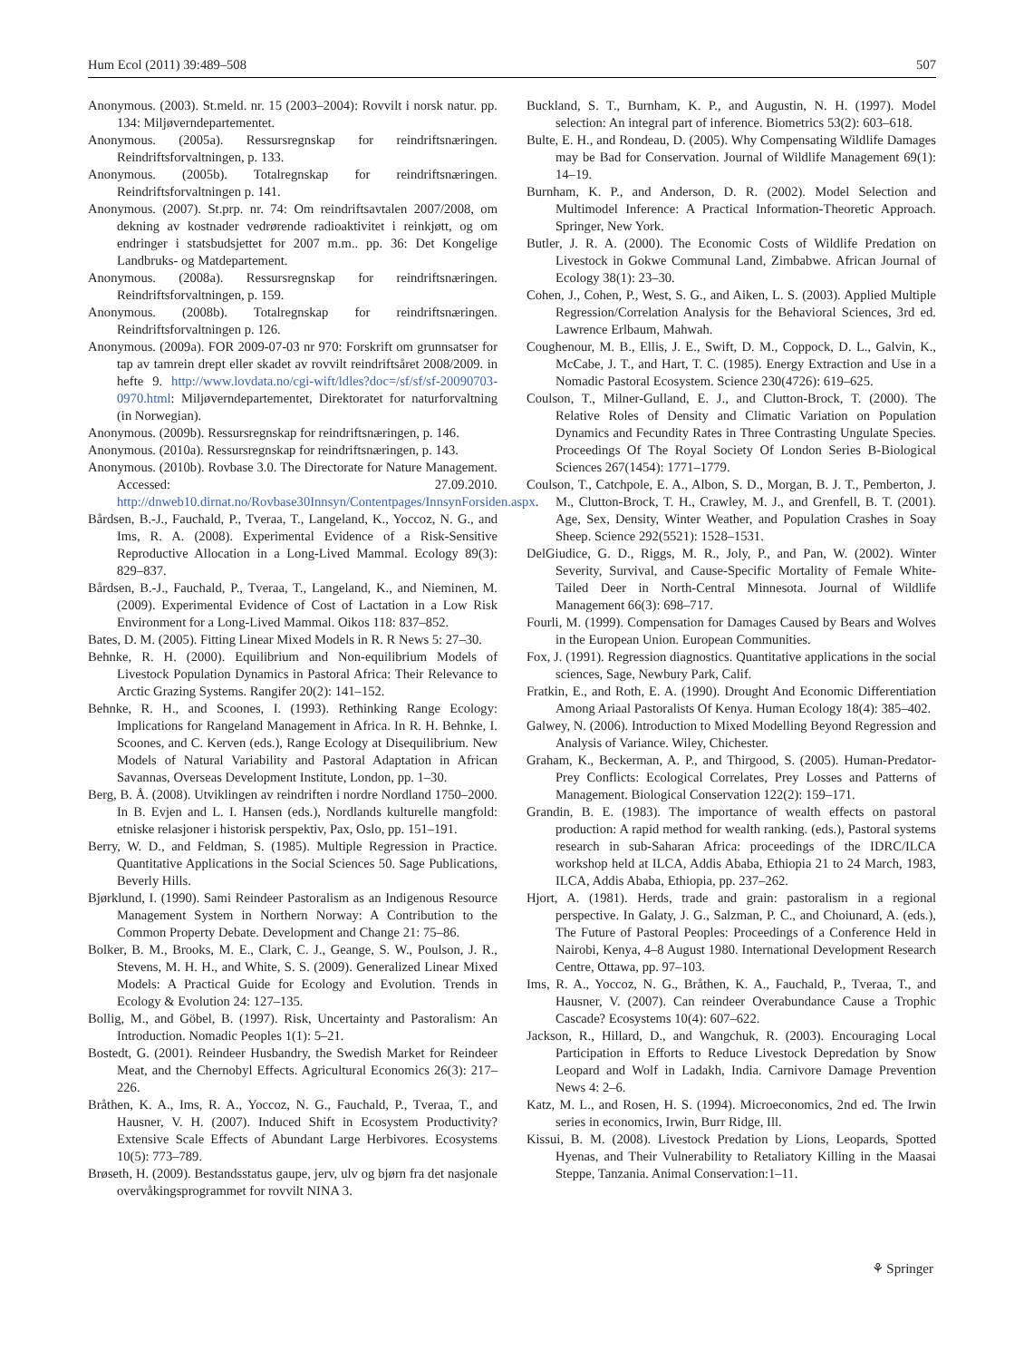Hum Ecol (2011) 39:489–508 507
Anonymous. (2003). St.meld. nr. 15 (2003–2004): Rovvilt i norsk natur. pp. 134: Miljøverndepartementet.
Anonymous. (2005a). Ressursregnskap for reindriftsnæringen. Reindriftsforvaltningen, p. 133.
Anonymous. (2005b). Totalregnskap for reindriftsnæringen. Reindriftsforvaltningen p. 141.
Anonymous. (2007). St.prp. nr. 74: Om reindriftsavtalen 2007/2008, om dekning av kostnader vedrørende radioaktivitet i reinkjøtt, og om endringer i statsbudsjettet for 2007 m.m.. pp. 36: Det Kongelige Landbruks- og Matdepartement.
Anonymous. (2008a). Ressursregnskap for reindriftsnæringen. Reindriftsforvaltningen, p. 159.
Anonymous. (2008b). Totalregnskap for reindriftsnæringen. Reindriftsforvaltningen p. 126.
Anonymous. (2009a). FOR 2009-07-03 nr 970: Forskrift om grunnsatser for tap av tamrein drept eller skadet av rovvilt reindriftsåret 2008/2009. in hefte 9. http://www.lovdata.no/cgi-wift/ldles?doc=/sf/sf/sf-20090703-0970.html: Miljøverndepartementet, Direktoratet for naturforvaltning (in Norwegian).
Anonymous. (2009b). Ressursregnskap for reindriftsnæringen, p. 146.
Anonymous. (2010a). Ressursregnskap for reindriftsnæringen, p. 143.
Anonymous. (2010b). Rovbase 3.0. The Directorate for Nature Management. Accessed: 27.09.2010. http://dnweb10.dirnat.no/Rovbase30Innsyn/Contentpages/InnsynForsiden.aspx.
Bårdsen, B.-J., Fauchald, P., Tveraa, T., Langeland, K., Yoccoz, N. G., and Ims, R. A. (2008). Experimental Evidence of a Risk-Sensitive Reproductive Allocation in a Long-Lived Mammal. Ecology 89(3): 829–837.
Bårdsen, B.-J., Fauchald, P., Tveraa, T., Langeland, K., and Nieminen, M. (2009). Experimental Evidence of Cost of Lactation in a Low Risk Environment for a Long-Lived Mammal. Oikos 118: 837–852.
Bates, D. M. (2005). Fitting Linear Mixed Models in R. R News 5: 27–30.
Behnke, R. H. (2000). Equilibrium and Non-equilibrium Models of Livestock Population Dynamics in Pastoral Africa: Their Relevance to Arctic Grazing Systems. Rangifer 20(2): 141–152.
Behnke, R. H., and Scoones, I. (1993). Rethinking Range Ecology: Implications for Rangeland Management in Africa. In R. H. Behnke, I. Scoones, and C. Kerven (eds.), Range Ecology at Disequilibrium. New Models of Natural Variability and Pastoral Adaptation in African Savannas, Overseas Development Institute, London, pp. 1–30.
Berg, B. Å. (2008). Utviklingen av reindriften i nordre Nordland 1750–2000. In B. Evjen and L. I. Hansen (eds.), Nordlands kulturelle mangfold: etniske relasjoner i historisk perspektiv, Pax, Oslo, pp. 151–191.
Berry, W. D., and Feldman, S. (1985). Multiple Regression in Practice. Quantitative Applications in the Social Sciences 50. Sage Publications, Beverly Hills.
Bjørklund, I. (1990). Sami Reindeer Pastoralism as an Indigenous Resource Management System in Northern Norway: A Contribution to the Common Property Debate. Development and Change 21: 75–86.
Bolker, B. M., Brooks, M. E., Clark, C. J., Geange, S. W., Poulson, J. R., Stevens, M. H. H., and White, S. S. (2009). Generalized Linear Mixed Models: A Practical Guide for Ecology and Evolution. Trends in Ecology & Evolution 24: 127–135.
Bollig, M., and Göbel, B. (1997). Risk, Uncertainty and Pastoralism: An Introduction. Nomadic Peoples 1(1): 5–21.
Bostedt, G. (2001). Reindeer Husbandry, the Swedish Market for Reindeer Meat, and the Chernobyl Effects. Agricultural Economics 26(3): 217–226.
Bråthen, K. A., Ims, R. A., Yoccoz, N. G., Fauchald, P., Tveraa, T., and Hausner, V. H. (2007). Induced Shift in Ecosystem Productivity? Extensive Scale Effects of Abundant Large Herbivores. Ecosystems 10(5): 773–789.
Brøseth, H. (2009). Bestandsstatus gaupe, jerv, ulv og bjørn fra det nasjonale overvåkingsprogrammet for rovvilt NINA 3.
Buckland, S. T., Burnham, K. P., and Augustin, N. H. (1997). Model selection: An integral part of inference. Biometrics 53(2): 603–618.
Bulte, E. H., and Rondeau, D. (2005). Why Compensating Wildlife Damages may be Bad for Conservation. Journal of Wildlife Management 69(1): 14–19.
Burnham, K. P., and Anderson, D. R. (2002). Model Selection and Multimodel Inference: A Practical Information-Theoretic Approach. Springer, New York.
Butler, J. R. A. (2000). The Economic Costs of Wildlife Predation on Livestock in Gokwe Communal Land, Zimbabwe. African Journal of Ecology 38(1): 23–30.
Cohen, J., Cohen, P., West, S. G., and Aiken, L. S. (2003). Applied Multiple Regression/Correlation Analysis for the Behavioral Sciences, 3rd ed. Lawrence Erlbaum, Mahwah.
Coughenour, M. B., Ellis, J. E., Swift, D. M., Coppock, D. L., Galvin, K., McCabe, J. T., and Hart, T. C. (1985). Energy Extraction and Use in a Nomadic Pastoral Ecosystem. Science 230(4726): 619–625.
Coulson, T., Milner-Gulland, E. J., and Clutton-Brock, T. (2000). The Relative Roles of Density and Climatic Variation on Population Dynamics and Fecundity Rates in Three Contrasting Ungulate Species. Proceedings Of The Royal Society Of London Series B-Biological Sciences 267(1454): 1771–1779.
Coulson, T., Catchpole, E. A., Albon, S. D., Morgan, B. J. T., Pemberton, J. M., Clutton-Brock, T. H., Crawley, M. J., and Grenfell, B. T. (2001). Age, Sex, Density, Winter Weather, and Population Crashes in Soay Sheep. Science 292(5521): 1528–1531.
DelGiudice, G. D., Riggs, M. R., Joly, P., and Pan, W. (2002). Winter Severity, Survival, and Cause-Specific Mortality of Female White-Tailed Deer in North-Central Minnesota. Journal of Wildlife Management 66(3): 698–717.
Fourli, M. (1999). Compensation for Damages Caused by Bears and Wolves in the European Union. European Communities.
Fox, J. (1991). Regression diagnostics. Quantitative applications in the social sciences, Sage, Newbury Park, Calif.
Fratkin, E., and Roth, E. A. (1990). Drought And Economic Differentiation Among Ariaal Pastoralists Of Kenya. Human Ecology 18(4): 385–402.
Galwey, N. (2006). Introduction to Mixed Modelling Beyond Regression and Analysis of Variance. Wiley, Chichester.
Graham, K., Beckerman, A. P., and Thirgood, S. (2005). Human-Predator-Prey Conflicts: Ecological Correlates, Prey Losses and Patterns of Management. Biological Conservation 122(2): 159–171.
Grandin, B. E. (1983). The importance of wealth effects on pastoral production: A rapid method for wealth ranking. (eds.), Pastoral systems research in sub-Saharan Africa: proceedings of the IDRC/ILCA workshop held at ILCA, Addis Ababa, Ethiopia 21 to 24 March, 1983, ILCA, Addis Ababa, Ethiopia, pp. 237–262.
Hjort, A. (1981). Herds, trade and grain: pastoralism in a regional perspective. In Galaty, J. G., Salzman, P. C., and Choiunard, A. (eds.), The Future of Pastoral Peoples: Proceedings of a Conference Held in Nairobi, Kenya, 4–8 August 1980. International Development Research Centre, Ottawa, pp. 97–103.
Ims, R. A., Yoccoz, N. G., Bråthen, K. A., Fauchald, P., Tveraa, T., and Hausner, V. (2007). Can reindeer Overabundance Cause a Trophic Cascade? Ecosystems 10(4): 607–622.
Jackson, R., Hillard, D., and Wangchuk, R. (2003). Encouraging Local Participation in Efforts to Reduce Livestock Depredation by Snow Leopard and Wolf in Ladakh, India. Carnivore Damage Prevention News 4: 2–6.
Katz, M. L., and Rosen, H. S. (1994). Microeconomics, 2nd ed. The Irwin series in economics, Irwin, Burr Ridge, Ill.
Kissui, B. M. (2008). Livestock Predation by Lions, Leopards, Spotted Hyenas, and Their Vulnerability to Retaliatory Killing in the Maasai Steppe, Tanzania. Animal Conservation:1–11.
⚘ Springer